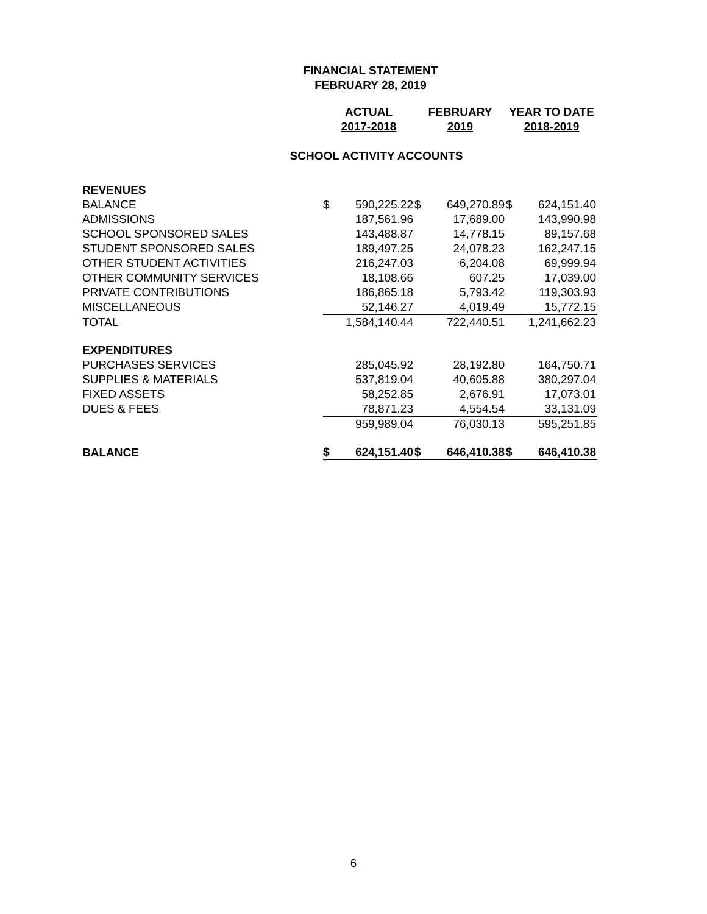FINANCIAL STATEMENT
FEBRUARY 28, 2019
| | ACTUAL | | FEBRUARY | | YEAR TO DATE | |
| | 2017-2018 | | 2019 | | 2018-2019 | |
| SCHOOL ACTIVITY ACCOUNTS | | | | | | |
| REVENUES | | | | | | |
| BALANCE | $ | 590,225.22 | $ | 649,270.89 | $ | 624,151.40 |
| ADMISSIONS | | 187,561.96 | | 17,689.00 | | 143,990.98 |
| SCHOOL SPONSORED SALES | | 143,488.87 | | 14,778.15 | | 89,157.68 |
| STUDENT SPONSORED SALES | | 189,497.25 | | 24,078.23 | | 162,247.15 |
| OTHER STUDENT ACTIVITIES | | 216,247.03 | | 6,204.08 | | 69,999.94 |
| OTHER COMMUNITY SERVICES | | 18,108.66 | | 607.25 | | 17,039.00 |
| PRIVATE CONTRIBUTIONS | | 186,865.18 | | 5,793.42 | | 119,303.93 |
| MISCELLANEOUS | | 52,146.27 | | 4,019.49 | | 15,772.15 |
| TOTAL | | 1,584,140.44 | | 722,440.51 | | 1,241,662.23 |
| EXPENDITURES | | | | | | |
| PURCHASES SERVICES | | 285,045.92 | | 28,192.80 | | 164,750.71 |
| SUPPLIES & MATERIALS | | 537,819.04 | | 40,605.88 | | 380,297.04 |
| FIXED ASSETS | | 58,252.85 | | 2,676.91 | | 17,073.01 |
| DUES & FEES | | 78,871.23 | | 4,554.54 | | 33,131.09 |
| | | 959,989.04 | | 76,030.13 | | 595,251.85 |
| BALANCE | $ | 624,151.40 | $ | 646,410.38 | $ | 646,410.38 |
6